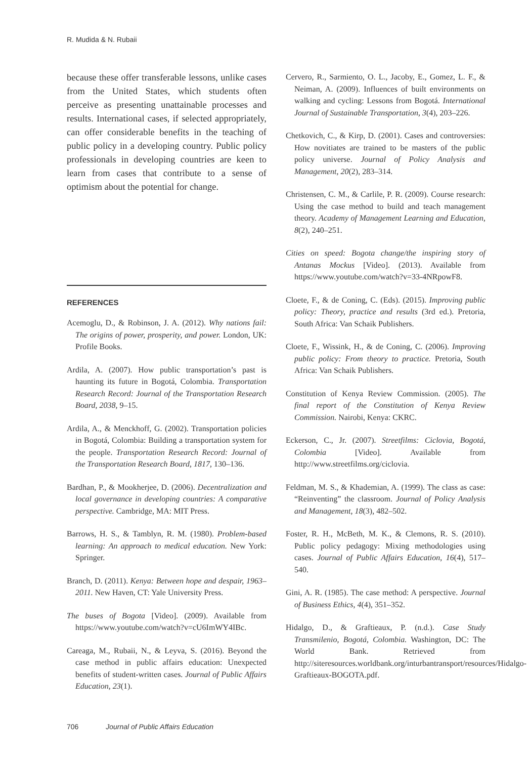R. Mudida & N. Rubaii
because these offer transferable lessons, unlike cases from the United States, which students often perceive as presenting unattainable processes and results. International cases, if selected appropriately, can offer considerable benefits in the teaching of public policy in a developing country. Public policy professionals in developing countries are keen to learn from cases that contribute to a sense of optimism about the potential for change.
REFERENCES
Acemoglu, D., & Robinson, J. A. (2012). Why nations fail: The origins of power, prosperity, and power. London, UK: Profile Books.
Ardila, A. (2007). How public transportation’s past is haunting its future in Bogotá, Colombia. Transportation Research Record: Journal of the Transportation Research Board, 2038, 9–15.
Ardila, A., & Menckhoff, G. (2002). Transportation policies in Bogotá, Colombia: Building a transportation system for the people. Transportation Research Record: Journal of the Transportation Research Board, 1817, 130–136.
Bardhan, P., & Mookherjee, D. (2006). Decentralization and local governance in developing countries: A comparative perspective. Cambridge, MA: MIT Press.
Barrows, H. S., & Tamblyn, R. M. (1980). Problem-based learning: An approach to medical education. New York: Springer.
Branch, D. (2011). Kenya: Between hope and despair, 1963–2011. New Haven, CT: Yale University Press.
The buses of Bogota [Video]. (2009). Available from https://www.youtube.com/watch?v=cU6ImWY4IBc.
Careaga, M., Rubaii, N., & Leyva, S. (2016). Beyond the case method in public affairs education: Unexpected benefits of student-written cases. Journal of Public Affairs Education, 23(1).
Cervero, R., Sarmiento, O. L., Jacoby, E., Gomez, L. F., & Neiman, A. (2009). Influences of built environments on walking and cycling: Lessons from Bogotá. International Journal of Sustainable Transportation, 3(4), 203–226.
Chetkovich, C., & Kirp, D. (2001). Cases and controversies: How novitiates are trained to be masters of the public policy universe. Journal of Policy Analysis and Management, 20(2), 283–314.
Christensen, C. M., & Carlile, P. R. (2009). Course research: Using the case method to build and teach management theory. Academy of Management Learning and Education, 8(2), 240–251.
Cities on speed: Bogota change/the inspiring story of Antanas Mockus [Video]. (2013). Available from https://www.youtube.com/watch?v=33-4NRpowF8.
Cloete, F., & de Coning, C. (Eds). (2015). Improving public policy: Theory, practice and results (3rd ed.). Pretoria, South Africa: Van Schaik Publishers.
Cloete, F., Wissink, H., & de Coning, C. (2006). Improving public policy: From theory to practice. Pretoria, South Africa: Van Schaik Publishers.
Constitution of Kenya Review Commission. (2005). The final report of the Constitution of Kenya Review Commission. Nairobi, Kenya: CKRC.
Eckerson, C., Jr. (2007). Streetfilms: Ciclovia, Bogotá, Colombia [Video]. Available from http://www.streetfilms.org/ciclovia.
Feldman, M. S., & Khademian, A. (1999). The class as case: “Reinventing” the classroom. Journal of Policy Analysis and Management, 18(3), 482–502.
Foster, R. H., McBeth, M. K., & Clemons, R. S. (2010). Public policy pedagogy: Mixing methodologies using cases. Journal of Public Affairs Education, 16(4), 517–540.
Gini, A. R. (1985). The case method: A perspective. Journal of Business Ethics, 4(4), 351–352.
Hidalgo, D., & Graftieaux, P. (n.d.). Case Study Transmilenio, Bogotá, Colombia. Washington, DC: The World Bank. Retrieved from http://siteresources.worldbank.org/inturbantransport/resources/Hidalgo-Graftieaux-BOGOTA.pdf.
706 Journal of Public Affairs Education